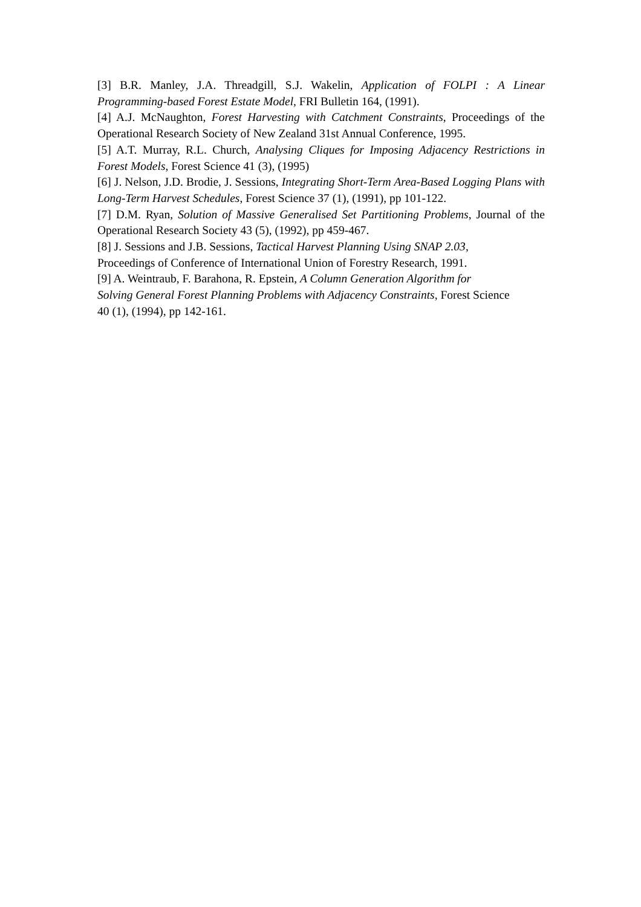[3] B.R. Manley, J.A. Threadgill, S.J. Wakelin, Application of FOLPI : A Linear Programming-based Forest Estate Model, FRI Bulletin 164, (1991).
[4] A.J. McNaughton, Forest Harvesting with Catchment Constraints, Proceedings of the Operational Research Society of New Zealand 31st Annual Conference, 1995.
[5] A.T. Murray, R.L. Church, Analysing Cliques for Imposing Adjacency Restrictions in Forest Models, Forest Science 41 (3), (1995)
[6] J. Nelson, J.D. Brodie, J. Sessions, Integrating Short-Term Area-Based Logging Plans with Long-Term Harvest Schedules, Forest Science 37 (1), (1991), pp 101-122.
[7] D.M. Ryan, Solution of Massive Generalised Set Partitioning Problems, Journal of the Operational Research Society 43 (5), (1992), pp 459-467.
[8] J. Sessions and J.B. Sessions, Tactical Harvest Planning Using SNAP 2.03,
Proceedings of Conference of International Union of Forestry Research, 1991.
[9] A. Weintraub, F. Barahona, R. Epstein, A Column Generation Algorithm for
Solving General Forest Planning Problems with Adjacency Constraints, Forest Science
40 (1), (1994), pp 142-161.